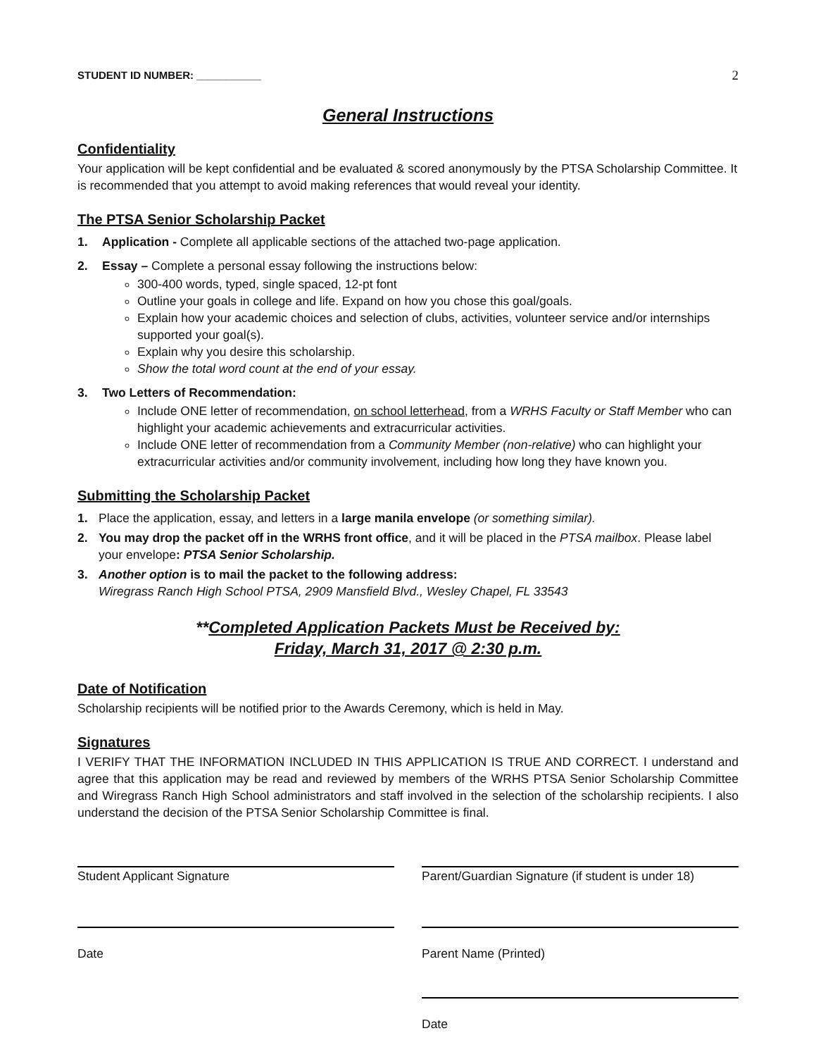STUDENT ID NUMBER: ___________ 2
General Instructions
Confidentiality
Your application will be kept confidential and be evaluated & scored anonymously by the PTSA Scholarship Committee. It is recommended that you attempt to avoid making references that would reveal your identity.
The PTSA Senior Scholarship Packet
1. Application - Complete all applicable sections of the attached two-page application.
2. Essay – Complete a personal essay following the instructions below:
300-400 words, typed, single spaced, 12-pt font
Outline your goals in college and life. Expand on how you chose this goal/goals.
Explain how your academic choices and selection of clubs, activities, volunteer service and/or internships supported your goal(s).
Explain why you desire this scholarship.
Show the total word count at the end of your essay.
3. Two Letters of Recommendation:
Include ONE letter of recommendation, on school letterhead, from a WRHS Faculty or Staff Member who can highlight your academic achievements and extracurricular activities.
Include ONE letter of recommendation from a Community Member (non-relative) who can highlight your extracurricular activities and/or community involvement, including how long they have known you.
Submitting the Scholarship Packet
1. Place the application, essay, and letters in a large manila envelope (or something similar).
2. You may drop the packet off in the WRHS front office, and it will be placed in the PTSA mailbox. Please label your envelope: PTSA Senior Scholarship.
3. Another option is to mail the packet to the following address:
Wiregrass Ranch High School PTSA, 2909 Mansfield Blvd., Wesley Chapel, FL 33543
**Completed Application Packets Must be Received by:
Friday, March 31, 2017 @ 2:30 p.m.
Date of Notification
Scholarship recipients will be notified prior to the Awards Ceremony, which is held in May.
Signatures
I VERIFY THAT THE INFORMATION INCLUDED IN THIS APPLICATION IS TRUE AND CORRECT. I understand and agree that this application may be read and reviewed by members of the WRHS PTSA Senior Scholarship Committee and Wiregrass Ranch High School administrators and staff involved in the selection of the scholarship recipients. I also understand the decision of the PTSA Senior Scholarship Committee is final.
Student Applicant Signature Parent/Guardian Signature (if student is under 18)
Date
Parent Name (Printed)
Date